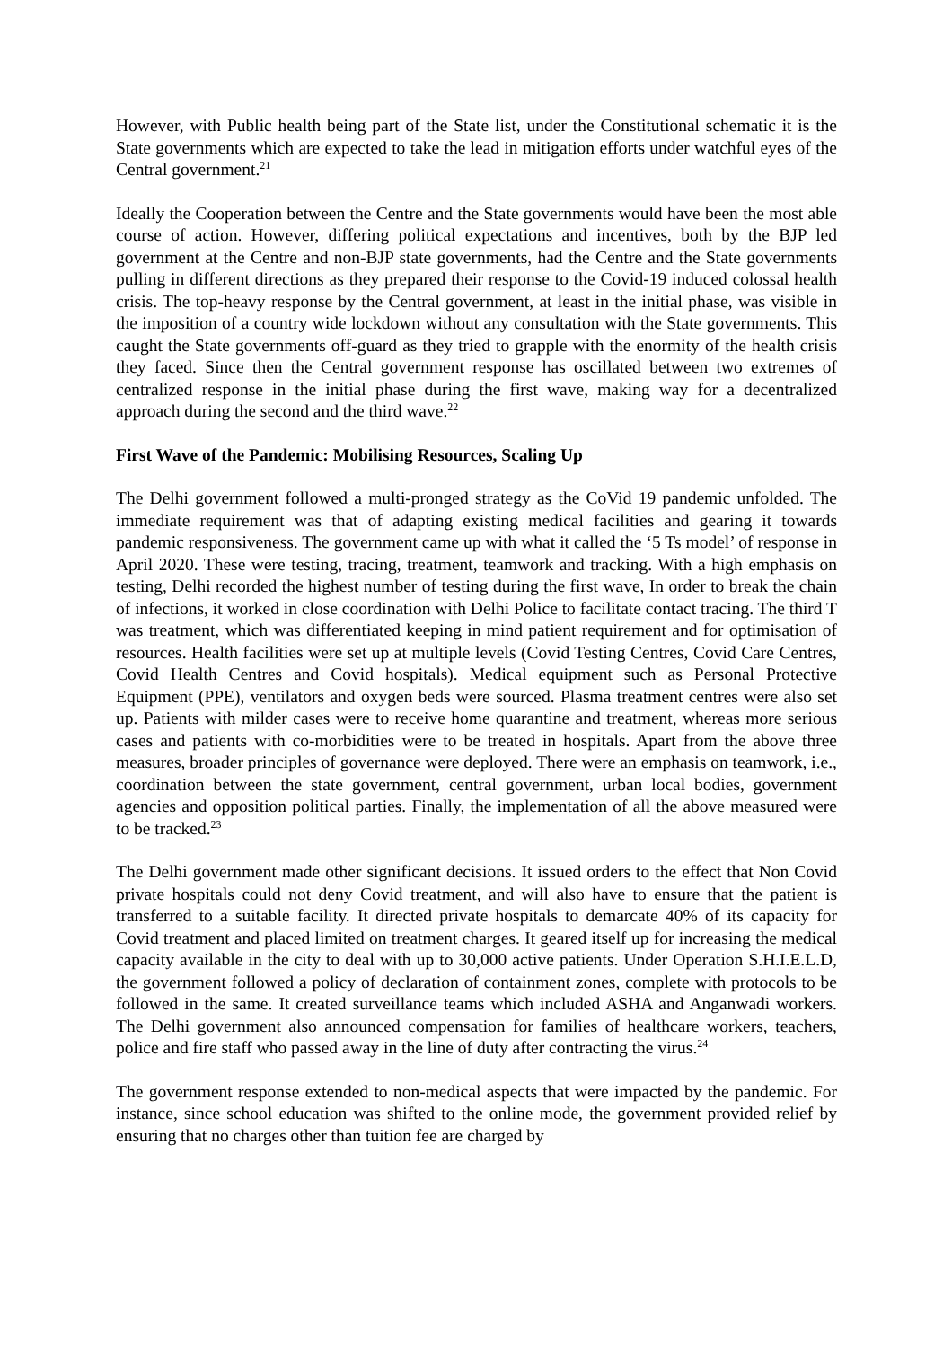However, with Public health being part of the State list, under the Constitutional schematic it is the State governments which are expected to take the lead in mitigation efforts under watchful eyes of the Central government.<sup>21</sup>
Ideally the Cooperation between the Centre and the State governments would have been the most able course of action. However, differing political expectations and incentives, both by the BJP led government at the Centre and non-BJP state governments, had the Centre and the State governments pulling in different directions as they prepared their response to the Covid-19 induced colossal health crisis. The top-heavy response by the Central government, at least in the initial phase, was visible in the imposition of a country wide lockdown without any consultation with the State governments. This caught the State governments off-guard as they tried to grapple with the enormity of the health crisis they faced. Since then the Central government response has oscillated between two extremes of centralized response in the initial phase during the first wave, making way for a decentralized approach during the second and the third wave.<sup>22</sup>
First Wave of the Pandemic: Mobilising Resources, Scaling Up
The Delhi government followed a multi-pronged strategy as the CoVid 19 pandemic unfolded. The immediate requirement was that of adapting existing medical facilities and gearing it towards pandemic responsiveness. The government came up with what it called the ‘5 Ts model’ of response in April 2020. These were testing, tracing, treatment, teamwork and tracking. With a high emphasis on testing, Delhi recorded the highest number of testing during the first wave, In order to break the chain of infections, it worked in close coordination with Delhi Police to facilitate contact tracing. The third T was treatment, which was differentiated keeping in mind patient requirement and for optimisation of resources. Health facilities were set up at multiple levels (Covid Testing Centres, Covid Care Centres, Covid Health Centres and Covid hospitals). Medical equipment such as Personal Protective Equipment (PPE), ventilators and oxygen beds were sourced. Plasma treatment centres were also set up. Patients with milder cases were to receive home quarantine and treatment, whereas more serious cases and patients with co-morbidities were to be treated in hospitals. Apart from the above three measures, broader principles of governance were deployed. There were an emphasis on teamwork, i.e., coordination between the state government, central government, urban local bodies, government agencies and opposition political parties. Finally, the implementation of all the above measured were to be tracked.<sup>23</sup>
The Delhi government made other significant decisions. It issued orders to the effect that Non Covid private hospitals could not deny Covid treatment, and will also have to ensure that the patient is transferred to a suitable facility. It directed private hospitals to demarcate 40% of its capacity for Covid treatment and placed limited on treatment charges. It geared itself up for increasing the medical capacity available in the city to deal with up to 30,000 active patients. Under Operation S.H.I.E.L.D, the government followed a policy of declaration of containment zones, complete with protocols to be followed in the same. It created surveillance teams which included ASHA and Anganwadi workers. The Delhi government also announced compensation for families of healthcare workers, teachers, police and fire staff who passed away in the line of duty after contracting the virus.<sup>24</sup>
The government response extended to non-medical aspects that were impacted by the pandemic. For instance, since school education was shifted to the online mode, the government provided relief by ensuring that no charges other than tuition fee are charged by